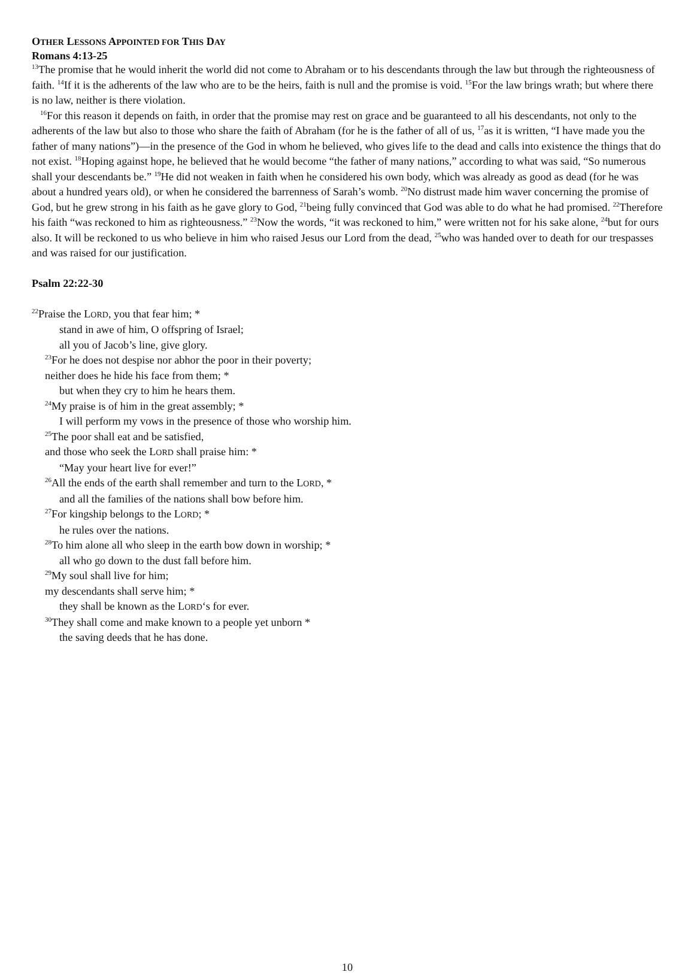OTHER LESSONS APPOINTED FOR THIS DAY
Romans 4:13-25
<sup>13</sup> The promise that he would inherit the world did not come to Abraham or to his descendants through the law but through the righteousness of faith. <sup>14</sup>If it is the adherents of the law who are to be the heirs, faith is null and the promise is void. <sup>15</sup>For the law brings wrath; but where there is no law, neither is there violation.
<sup>16</sup> For this reason it depends on faith, in order that the promise may rest on grace and be guaranteed to all his descendants, not only to the adherents of the law but also to those who share the faith of Abraham (for he is the father of all of us, <sup>17</sup>as it is written, “I have made you the father of many nations”)—in the presence of the God in whom he believed, who gives life to the dead and calls into existence the things that do not exist. <sup>18</sup>Hoping against hope, he believed that he would become “the father of many nations,” according to what was said, “So numerous shall your descendants be.” <sup>19</sup>He did not weaken in faith when he considered his own body, which was already as good as dead (for he was about a hundred years old), or when he considered the barrenness of Sarah’s womb. <sup>20</sup>No distrust made him waver concerning the promise of God, but he grew strong in his faith as he gave glory to God, <sup>21</sup>being fully convinced that God was able to do what he had promised. <sup>22</sup>Therefore his faith “was reckoned to him as righteousness.” <sup>23</sup>Now the words, “it was reckoned to him,” were written not for his sake alone, <sup>24</sup>but for ours also. It will be reckoned to us who believe in him who raised Jesus our Lord from the dead, <sup>25</sup>who was handed over to death for our trespasses and was raised for our justification.
Psalm 22:22-30
<sup>22</sup> Praise the LORD, you that fear him; *
stand in awe of him, O offspring of Israel;
all you of Jacob’s line, give glory.
<sup>23</sup> For he does not despise nor abhor the poor in their poverty;
neither does he hide his face from them; *
but when they cry to him he hears them.
<sup>24</sup> My praise is of him in the great assembly; *
I will perform my vows in the presence of those who worship him.
<sup>25</sup> The poor shall eat and be satisfied,
and those who seek the LORD shall praise him: *
“May your heart live for ever!”
<sup>26</sup> All the ends of the earth shall remember and turn to the LORD, *
and all the families of the nations shall bow before him.
<sup>27</sup> For kingship belongs to the LORD; *
he rules over the nations.
<sup>28</sup> To him alone all who sleep in the earth bow down in worship; *
all who go down to the dust fall before him.
<sup>29</sup> My soul shall live for him;
my descendants shall serve him; *
they shall be known as the LORD‘s for ever.
<sup>30</sup> They shall come and make known to a people yet unborn *
the saving deeds that he has done.
10